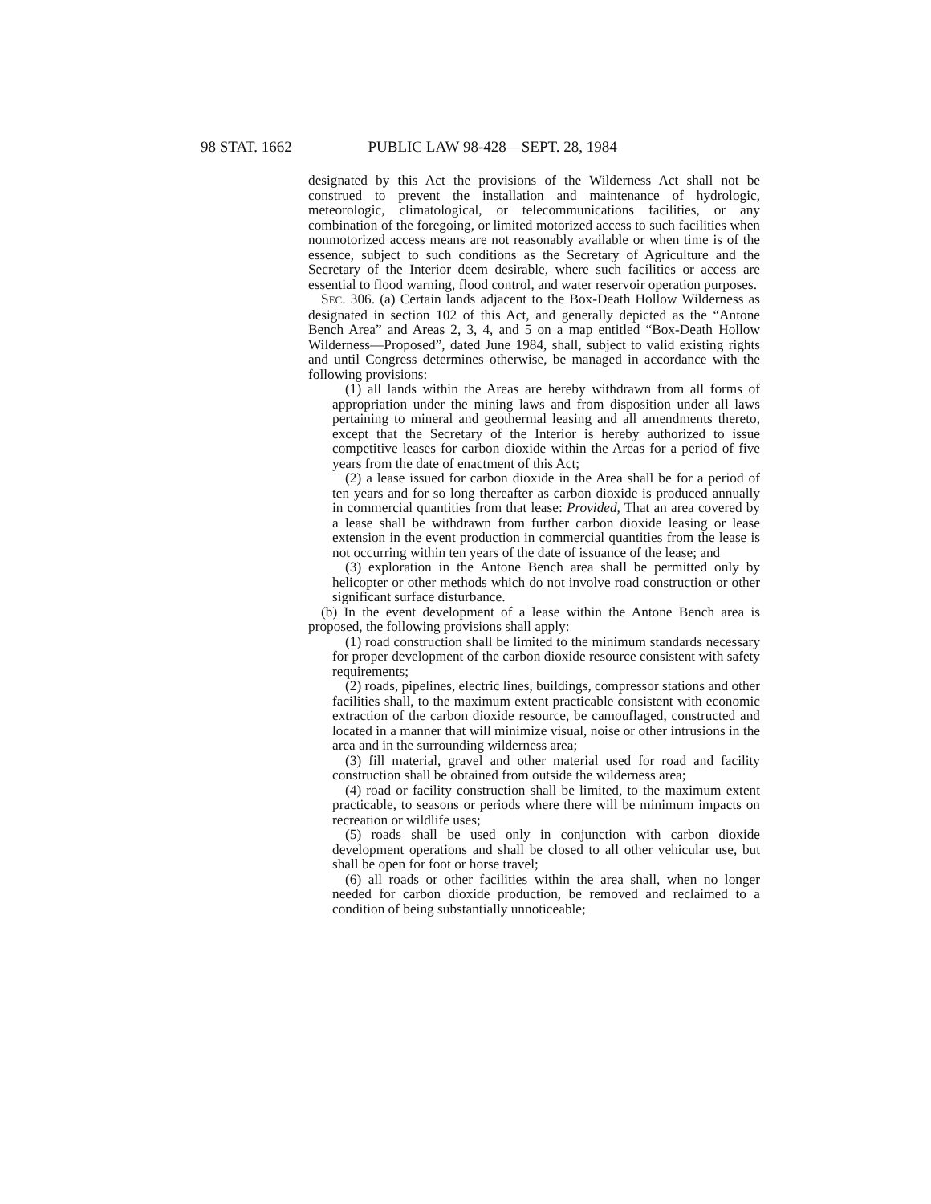98 STAT. 1662 PUBLIC LAW 98-428—SEPT. 28, 1984
designated by this Act the provisions of the Wilderness Act shall not be construed to prevent the installation and maintenance of hydrologic, meteorologic, climatological, or telecommunications facilities, or any combination of the foregoing, or limited motorized access to such facilities when nonmotorized access means are not reasonably available or when time is of the essence, subject to such conditions as the Secretary of Agriculture and the Secretary of the Interior deem desirable, where such facilities or access are essential to flood warning, flood control, and water reservoir operation purposes.
SEC. 306. (a) Certain lands adjacent to the Box-Death Hollow Wilderness as designated in section 102 of this Act, and generally depicted as the “Antone Bench Area” and Areas 2, 3, 4, and 5 on a map entitled “Box-Death Hollow Wilderness—Proposed”, dated June 1984, shall, subject to valid existing rights and until Congress determines otherwise, be managed in accordance with the following provisions:
(1) all lands within the Areas are hereby withdrawn from all forms of appropriation under the mining laws and from disposition under all laws pertaining to mineral and geothermal leasing and all amendments thereto, except that the Secretary of the Interior is hereby authorized to issue competitive leases for carbon dioxide within the Areas for a period of five years from the date of enactment of this Act;
(2) a lease issued for carbon dioxide in the Area shall be for a period of ten years and for so long thereafter as carbon dioxide is produced annually in commercial quantities from that lease: Provided, That an area covered by a lease shall be withdrawn from further carbon dioxide leasing or lease extension in the event production in commercial quantities from the lease is not occurring within ten years of the date of issuance of the lease; and
(3) exploration in the Antone Bench area shall be permitted only by helicopter or other methods which do not involve road construction or other significant surface disturbance.
(b) In the event development of a lease within the Antone Bench area is proposed, the following provisions shall apply:
(1) road construction shall be limited to the minimum standards necessary for proper development of the carbon dioxide resource consistent with safety requirements;
(2) roads, pipelines, electric lines, buildings, compressor stations and other facilities shall, to the maximum extent practicable consistent with economic extraction of the carbon dioxide resource, be camouflaged, constructed and located in a manner that will minimize visual, noise or other intrusions in the area and in the surrounding wilderness area;
(3) fill material, gravel and other material used for road and facility construction shall be obtained from outside the wilderness area;
(4) road or facility construction shall be limited, to the maximum extent practicable, to seasons or periods where there will be minimum impacts on recreation or wildlife uses;
(5) roads shall be used only in conjunction with carbon dioxide development operations and shall be closed to all other vehicular use, but shall be open for foot or horse travel;
(6) all roads or other facilities within the area shall, when no longer needed for carbon dioxide production, be removed and reclaimed to a condition of being substantially unnoticeable;